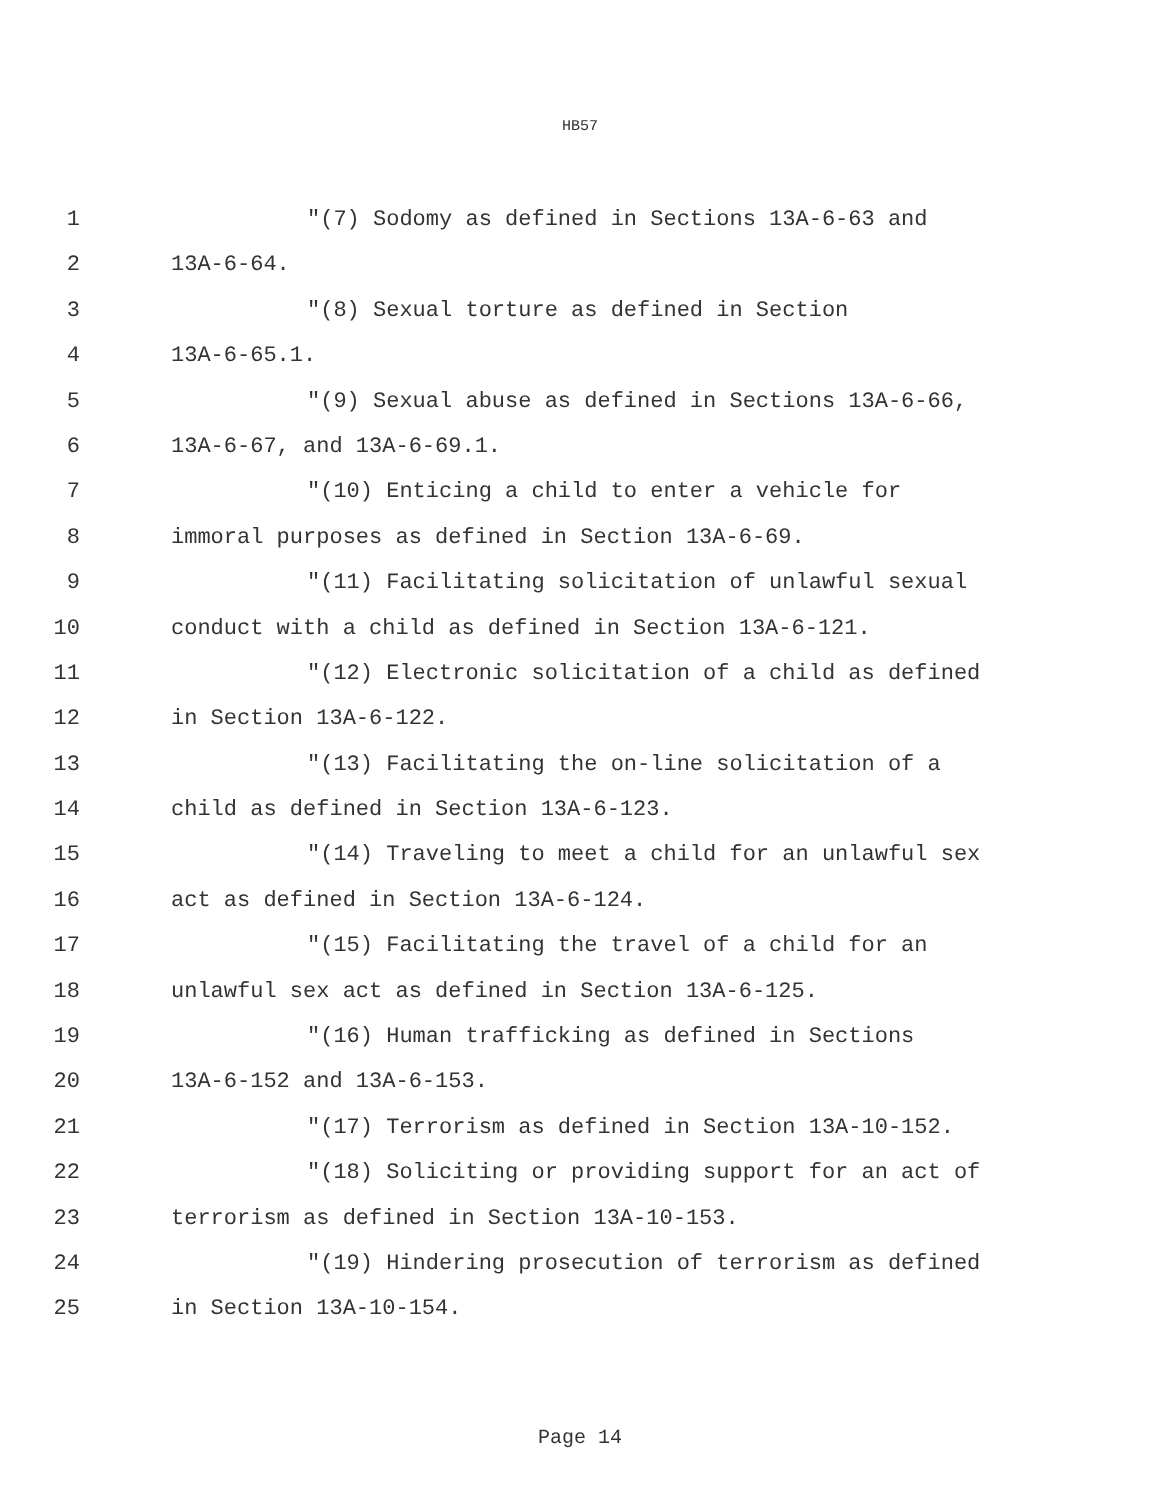HB57
1 "(7) Sodomy as defined in Sections 13A-6-63 and
2 13A-6-64.
3 "(8) Sexual torture as defined in Section
4 13A-6-65.1.
5 "(9) Sexual abuse as defined in Sections 13A-6-66,
6 13A-6-67, and 13A-6-69.1.
7 "(10) Enticing a child to enter a vehicle for
8 immoral purposes as defined in Section 13A-6-69.
9 "(11) Facilitating solicitation of unlawful sexual
10 conduct with a child as defined in Section 13A-6-121.
11 "(12) Electronic solicitation of a child as defined
12 in Section 13A-6-122.
13 "(13) Facilitating the on-line solicitation of a
14 child as defined in Section 13A-6-123.
15 "(14) Traveling to meet a child for an unlawful sex
16 act as defined in Section 13A-6-124.
17 "(15) Facilitating the travel of a child for an
18 unlawful sex act as defined in Section 13A-6-125.
19 "(16) Human trafficking as defined in Sections
20 13A-6-152 and 13A-6-153.
21 "(17) Terrorism as defined in Section 13A-10-152.
22 "(18) Soliciting or providing support for an act of
23 terrorism as defined in Section 13A-10-153.
24 "(19) Hindering prosecution of terrorism as defined
25 in Section 13A-10-154.
Page 14